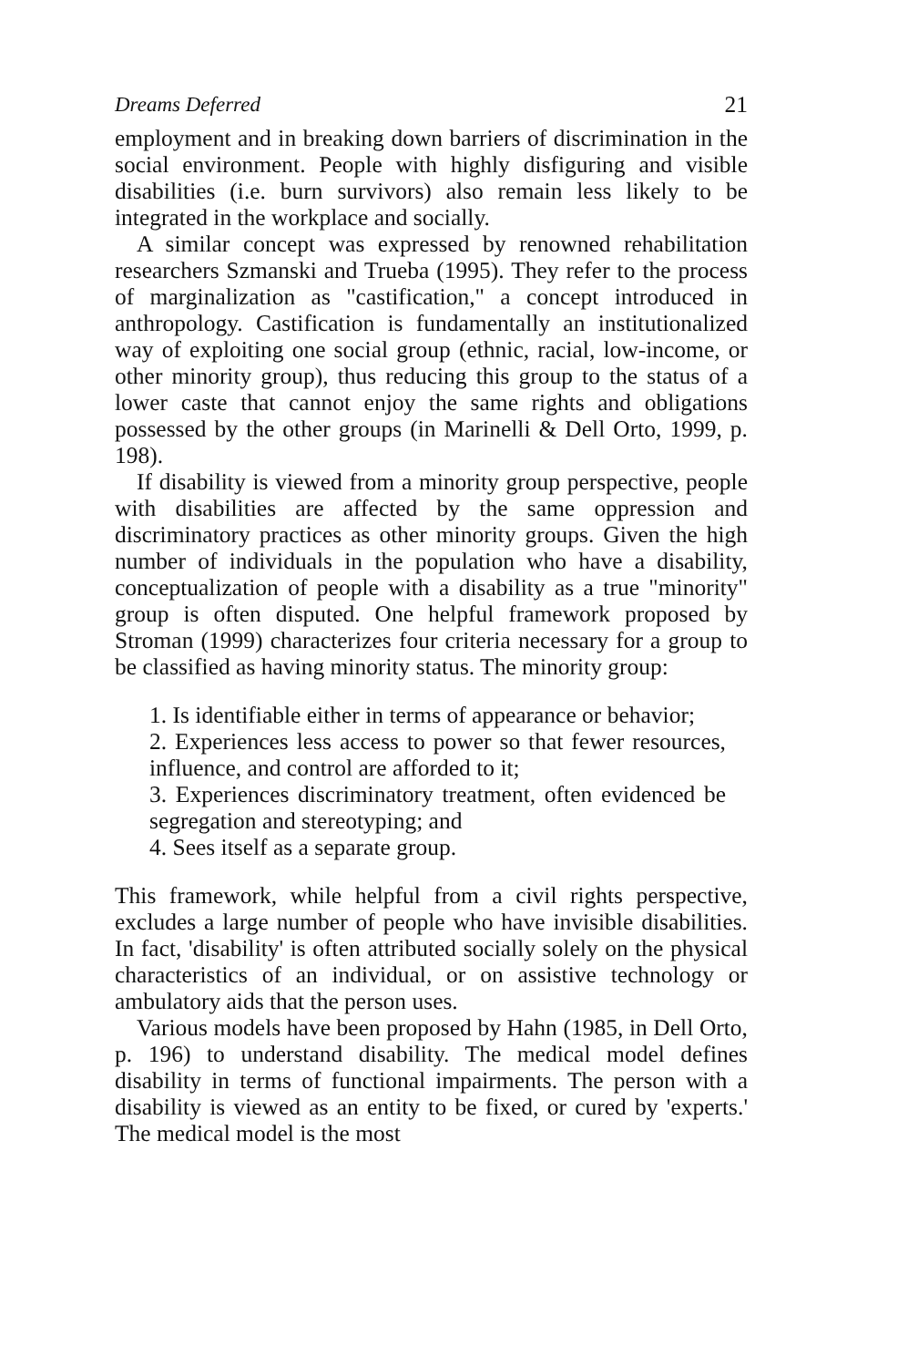Dreams Deferred 21
employment and in breaking down barriers of discrimination in the social environment. People with highly disfiguring and visible disabilities (i.e. burn survivors) also remain less likely to be integrated in the workplace and socially.
A similar concept was expressed by renowned rehabilitation researchers Szmanski and Trueba (1995). They refer to the process of marginalization as "castification," a concept introduced in anthropology. Castification is fundamentally an institutionalized way of exploiting one social group (ethnic, racial, low-income, or other minority group), thus reducing this group to the status of a lower caste that cannot enjoy the same rights and obligations possessed by the other groups (in Marinelli & Dell Orto, 1999, p. 198).
If disability is viewed from a minority group perspective, people with disabilities are affected by the same oppression and discriminatory practices as other minority groups. Given the high number of individuals in the population who have a disability, conceptualization of people with a disability as a true "minority" group is often disputed. One helpful framework proposed by Stroman (1999) characterizes four criteria necessary for a group to be classified as having minority status. The minority group:
1. Is identifiable either in terms of appearance or behavior;
2. Experiences less access to power so that fewer resources, influence, and control are afforded to it;
3. Experiences discriminatory treatment, often evidenced be segregation and stereotyping; and
4. Sees itself as a separate group.
This framework, while helpful from a civil rights perspective, excludes a large number of people who have invisible disabilities. In fact, 'disability' is often attributed socially solely on the physical characteristics of an individual, or on assistive technology or ambulatory aids that the person uses.
Various models have been proposed by Hahn (1985, in Dell Orto, p. 196) to understand disability. The medical model defines disability in terms of functional impairments. The person with a disability is viewed as an entity to be fixed, or cured by 'experts.' The medical model is the most